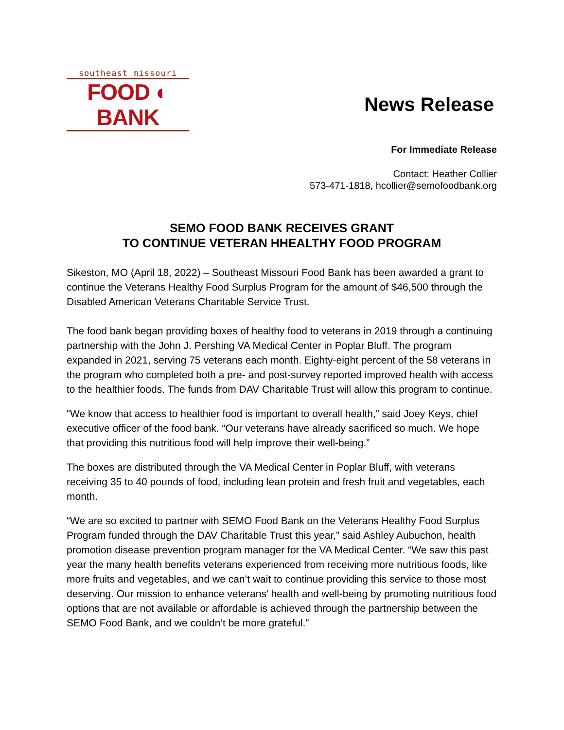southeast missouri
FOOD ◐ BANK
News Release
For Immediate Release
Contact: Heather Collier
573-471-1818, hcollier@semofoodbank.org
SEMO FOOD BANK RECEIVES GRANT
TO CONTINUE VETERAN HHEALTHY FOOD PROGRAM
Sikeston, MO (April 18, 2022) – Southeast Missouri Food Bank has been awarded a grant to continue the Veterans Healthy Food Surplus Program for the amount of $46,500 through the Disabled American Veterans Charitable Service Trust.
The food bank began providing boxes of healthy food to veterans in 2019 through a continuing partnership with the John J. Pershing VA Medical Center in Poplar Bluff. The program expanded in 2021, serving 75 veterans each month. Eighty-eight percent of the 58 veterans in the program who completed both a pre- and post-survey reported improved health with access to the healthier foods. The funds from DAV Charitable Trust will allow this program to continue.
“We know that access to healthier food is important to overall health,” said Joey Keys, chief executive officer of the food bank. “Our veterans have already sacrificed so much. We hope that providing this nutritious food will help improve their well-being.”
The boxes are distributed through the VA Medical Center in Poplar Bluff, with veterans receiving 35 to 40 pounds of food, including lean protein and fresh fruit and vegetables, each month.
“We are so excited to partner with SEMO Food Bank on the Veterans Healthy Food Surplus Program funded through the DAV Charitable Trust this year,” said Ashley Aubuchon, health promotion disease prevention program manager for the VA Medical Center. “We saw this past year the many health benefits veterans experienced from receiving more nutritious foods, like more fruits and vegetables, and we can’t wait to continue providing this service to those most deserving. Our mission to enhance veterans’ health and well-being by promoting nutritious food options that are not available or affordable is achieved through the partnership between the SEMO Food Bank, and we couldn’t be more grateful.”